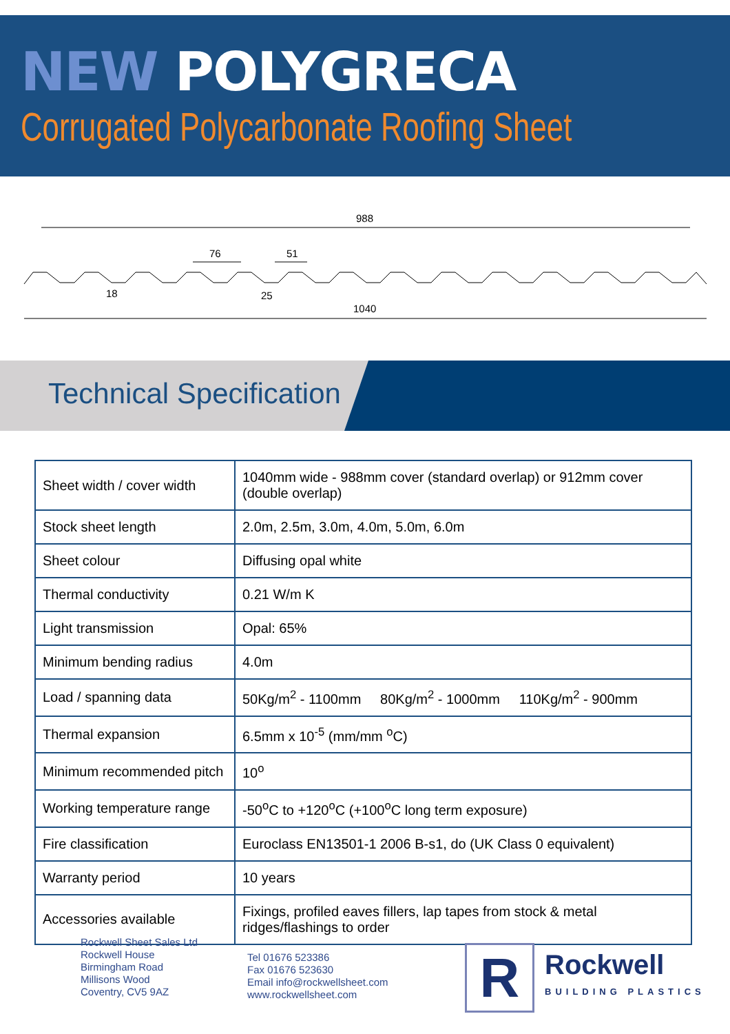NEW POLYGRECA
Corrugated Polycarbonate Roofing Sheet
988
1040
76
51
18
25
Technical Specification
| Sheet width / cover width | 1040mm wide - 988mm cover (standard overlap) or 912mm cover (double overlap) |
| Stock sheet length | 2.0m, 2.5m, 3.0m, 4.0m, 5.0m, 6.0m |
| Sheet colour | Diffusing opal white |
| Thermal conductivity | 0.21 W/m K |
| Light transmission | Opal: 65% |
| Minimum bending radius | 4.0m |
| Load / spanning data | 50Kg/m<sup>2</sup> - 1100mm 80Kg/m<sup>2</sup> - 1000mm 110Kg/m<sup>2</sup> - 900mm |
| Thermal expansion | 6.5mm x 10<sup>-5</sup> (mm/mm <sup>o</sup>C) |
| Minimum recommended pitch | 10<sup>o</sup> |
| Working temperature range | -50<sup>o</sup>C to +120<sup>o</sup>C (+100<sup>o</sup>C long term exposure) |
| Fire classification | Euroclass EN13501-1 2006 B-s1, do (UK Class 0 equivalent) |
| Warranty period | 10 years |
| Accessories available | Fixings, profiled eaves fillers, lap tapes from stock & metal ridges/flashings to order |
Rockwell Sheet Sales Ltd
Rockwell House
Birmingham Road
Millisons Wood
Coventry, CV5 9AZ
Tel 01676 523386
Fax 01676 523630
Email info@rockwellsheet.com
www.rockwellsheet.com
R
Rockwell
BUILDING PLASTICS